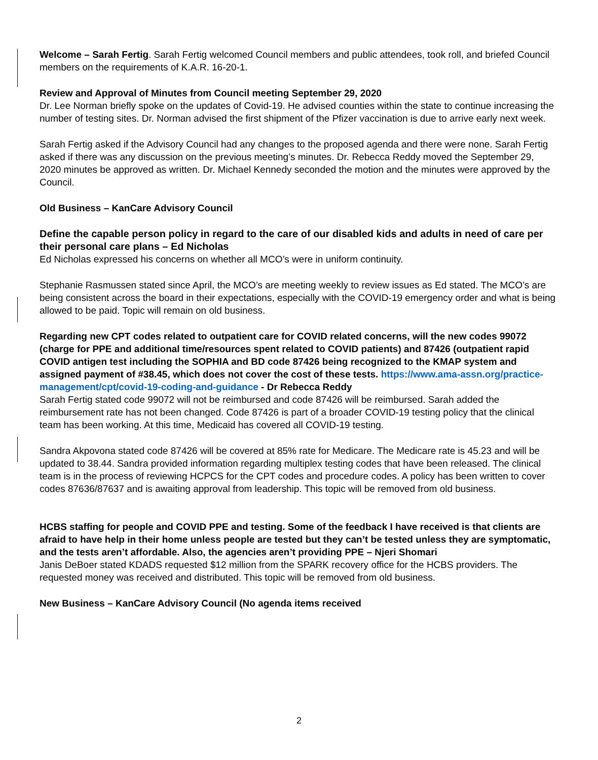Welcome – Sarah Fertig. Sarah Fertig welcomed Council members and public attendees, took roll, and briefed Council members on the requirements of K.A.R. 16-20-1.
Review and Approval of Minutes from Council meeting September 29, 2020
Dr. Lee Norman briefly spoke on the updates of Covid-19. He advised counties within the state to continue increasing the number of testing sites. Dr. Norman advised the first shipment of the Pfizer vaccination is due to arrive early next week.
Sarah Fertig asked if the Advisory Council had any changes to the proposed agenda and there were none. Sarah Fertig asked if there was any discussion on the previous meeting’s minutes. Dr. Rebecca Reddy moved the September 29, 2020 minutes be approved as written. Dr. Michael Kennedy seconded the motion and the minutes were approved by the Council.
Old Business – KanCare Advisory Council
Define the capable person policy in regard to the care of our disabled kids and adults in need of care per their personal care plans – Ed Nicholas
Ed Nicholas expressed his concerns on whether all MCO’s were in uniform continuity.
Stephanie Rasmussen stated since April, the MCO’s are meeting weekly to review issues as Ed stated. The MCO’s are being consistent across the board in their expectations, especially with the COVID-19 emergency order and what is being allowed to be paid. Topic will remain on old business.
Regarding new CPT codes related to outpatient care for COVID related concerns, will the new codes 99072 (charge for PPE and additional time/resources spent related to COVID patients) and 87426 (outpatient rapid COVID antigen test including the SOPHIA and BD code 87426 being recognized to the KMAP system and assigned payment of #38.45, which does not cover the cost of these tests. https://www.ama-assn.org/practice-management/cpt/covid-19-coding-and-guidance - Dr Rebecca Reddy
Sarah Fertig stated code 99072 will not be reimbursed and code 87426 will be reimbursed. Sarah added the reimbursement rate has not been changed. Code 87426 is part of a broader COVID-19 testing policy that the clinical team has been working. At this time, Medicaid has covered all COVID-19 testing.
Sandra Akpovona stated code 87426 will be covered at 85% rate for Medicare. The Medicare rate is 45.23 and will be updated to 38.44. Sandra provided information regarding multiplex testing codes that have been released. The clinical team is in the process of reviewing HCPCS for the CPT codes and procedure codes. A policy has been written to cover codes 87636/87637 and is awaiting approval from leadership. This topic will be removed from old business.
HCBS staffing for people and COVID PPE and testing. Some of the feedback I have received is that clients are afraid to have help in their home unless people are tested but they can’t be tested unless they are symptomatic, and the tests aren’t affordable. Also, the agencies aren’t providing PPE – Njeri Shomari
Janis DeBoer stated KDADS requested $12 million from the SPARK recovery office for the HCBS providers. The requested money was received and distributed. This topic will be removed from old business.
New Business – KanCare Advisory Council (No agenda items received
2